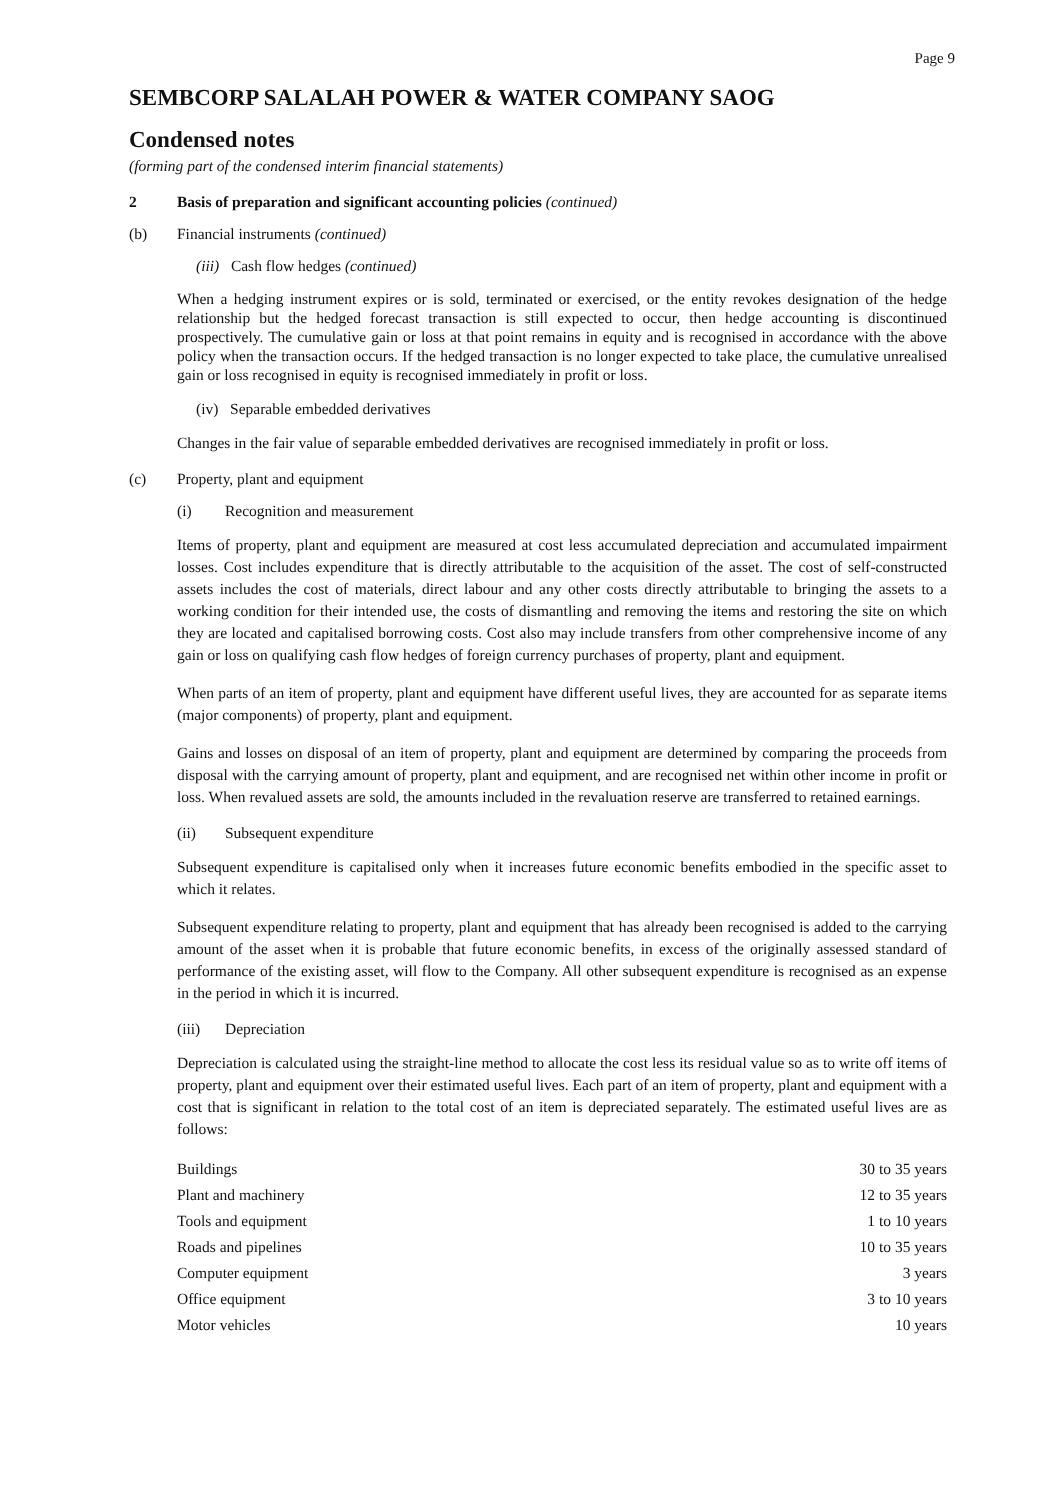Page 9
SEMBCORP SALALAH POWER & WATER COMPANY SAOG
Condensed notes
(forming part of the condensed interim financial statements)
2 Basis of preparation and significant accounting policies (continued)
(b) Financial instruments (continued)
(iii) Cash flow hedges (continued)
When a hedging instrument expires or is sold, terminated or exercised, or the entity revokes designation of the hedge relationship but the hedged forecast transaction is still expected to occur, then hedge accounting is discontinued prospectively. The cumulative gain or loss at that point remains in equity and is recognised in accordance with the above policy when the transaction occurs. If the hedged transaction is no longer expected to take place, the cumulative unrealised gain or loss recognised in equity is recognised immediately in profit or loss.
(iv) Separable embedded derivatives
Changes in the fair value of separable embedded derivatives are recognised immediately in profit or loss.
(c) Property, plant and equipment
(i) Recognition and measurement
Items of property, plant and equipment are measured at cost less accumulated depreciation and accumulated impairment losses. Cost includes expenditure that is directly attributable to the acquisition of the asset. The cost of self-constructed assets includes the cost of materials, direct labour and any other costs directly attributable to bringing the assets to a working condition for their intended use, the costs of dismantling and removing the items and restoring the site on which they are located and capitalised borrowing costs. Cost also may include transfers from other comprehensive income of any gain or loss on qualifying cash flow hedges of foreign currency purchases of property, plant and equipment.
When parts of an item of property, plant and equipment have different useful lives, they are accounted for as separate items (major components) of property, plant and equipment.
Gains and losses on disposal of an item of property, plant and equipment are determined by comparing the proceeds from disposal with the carrying amount of property, plant and equipment, and are recognised net within other income in profit or loss. When revalued assets are sold, the amounts included in the revaluation reserve are transferred to retained earnings.
(ii) Subsequent expenditure
Subsequent expenditure is capitalised only when it increases future economic benefits embodied in the specific asset to which it relates.
Subsequent expenditure relating to property, plant and equipment that has already been recognised is added to the carrying amount of the asset when it is probable that future economic benefits, in excess of the originally assessed standard of performance of the existing asset, will flow to the Company. All other subsequent expenditure is recognised as an expense in the period in which it is incurred.
(iii) Depreciation
Depreciation is calculated using the straight-line method to allocate the cost less its residual value so as to write off items of property, plant and equipment over their estimated useful lives. Each part of an item of property, plant and equipment with a cost that is significant in relation to the total cost of an item is depreciated separately. The estimated useful lives are as follows:
| Buildings | 30 to 35 years |
| Plant and machinery | 12 to 35 years |
| Tools and equipment | 1 to 10 years |
| Roads and pipelines | 10 to 35 years |
| Computer equipment | 3 years |
| Office equipment | 3 to 10 years |
| Motor vehicles | 10 years |